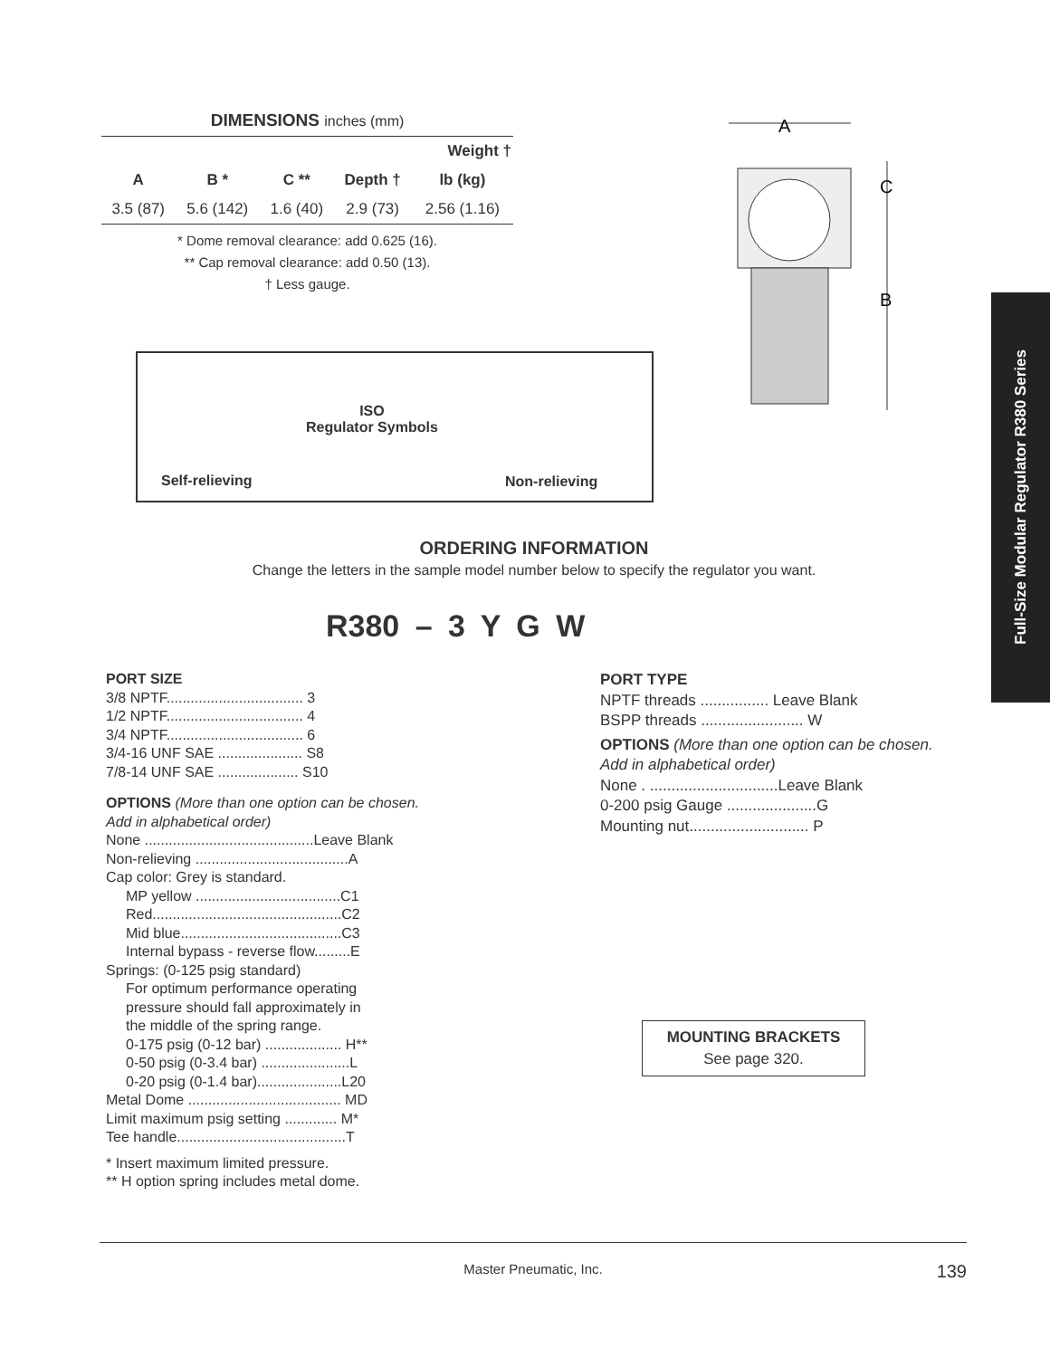DIMENSIONS inches (mm)
| | | | | Weight † |
| --- | --- | --- | --- | --- |
| A | B * | C ** | Depth † | lb (kg) |
| 3.5 (87) | 5.6 (142) | 1.6 (40) | 2.9 (73) | 2.56 (1.16) |
* Dome removal clearance: add 0.625 (16).
** Cap removal clearance: add 0.50 (13).
† Less gauge.
A
C
B
Full-Size Modular Regulator R380 Series
Self-relieving
ISO
Regulator Symbols
Non-relieving
ORDERING INFORMATION
Change the letters in the sample model number below to specify the regulator you want.
R380 – 3 Y G W
PORT SIZE
3/8 NPTF.................................. 3
1/2 NPTF.................................. 4
3/4 NPTF.................................. 6
3/4-16 UNF SAE ..................... S8
7/8-14 UNF SAE .................... S10
OPTIONS (More than one option can be chosen.
Add in alphabetical order)
None ..........................................Leave Blank
Non-relieving ......................................A
Cap color: Grey is standard.
MP yellow ....................................C1
Red...............................................C2
Mid blue........................................C3
Internal bypass - reverse flow.........E
Springs: (0-125 psig standard)
For optimum performance operating
pressure should fall approximately in
the middle of the spring range.
0-175 psig (0-12 bar) ................... H**
0-50 psig (0-3.4 bar) ......................L
0-20 psig (0-1.4 bar).....................L20
Metal Dome ...................................... MD
Limit maximum psig setting ............. M*
Tee handle..........................................T
* Insert maximum limited pressure.
** H option spring includes metal dome.
PORT TYPE
NPTF threads ................ Leave Blank
BSPP threads ........................ W
OPTIONS (More than one option can be chosen.
Add in alphabetical order)
None . ..............................Leave Blank
0-200 psig Gauge .....................G
Mounting nut............................ P
MOUNTING BRACKETS
See page 320.
Master Pneumatic, Inc. 139